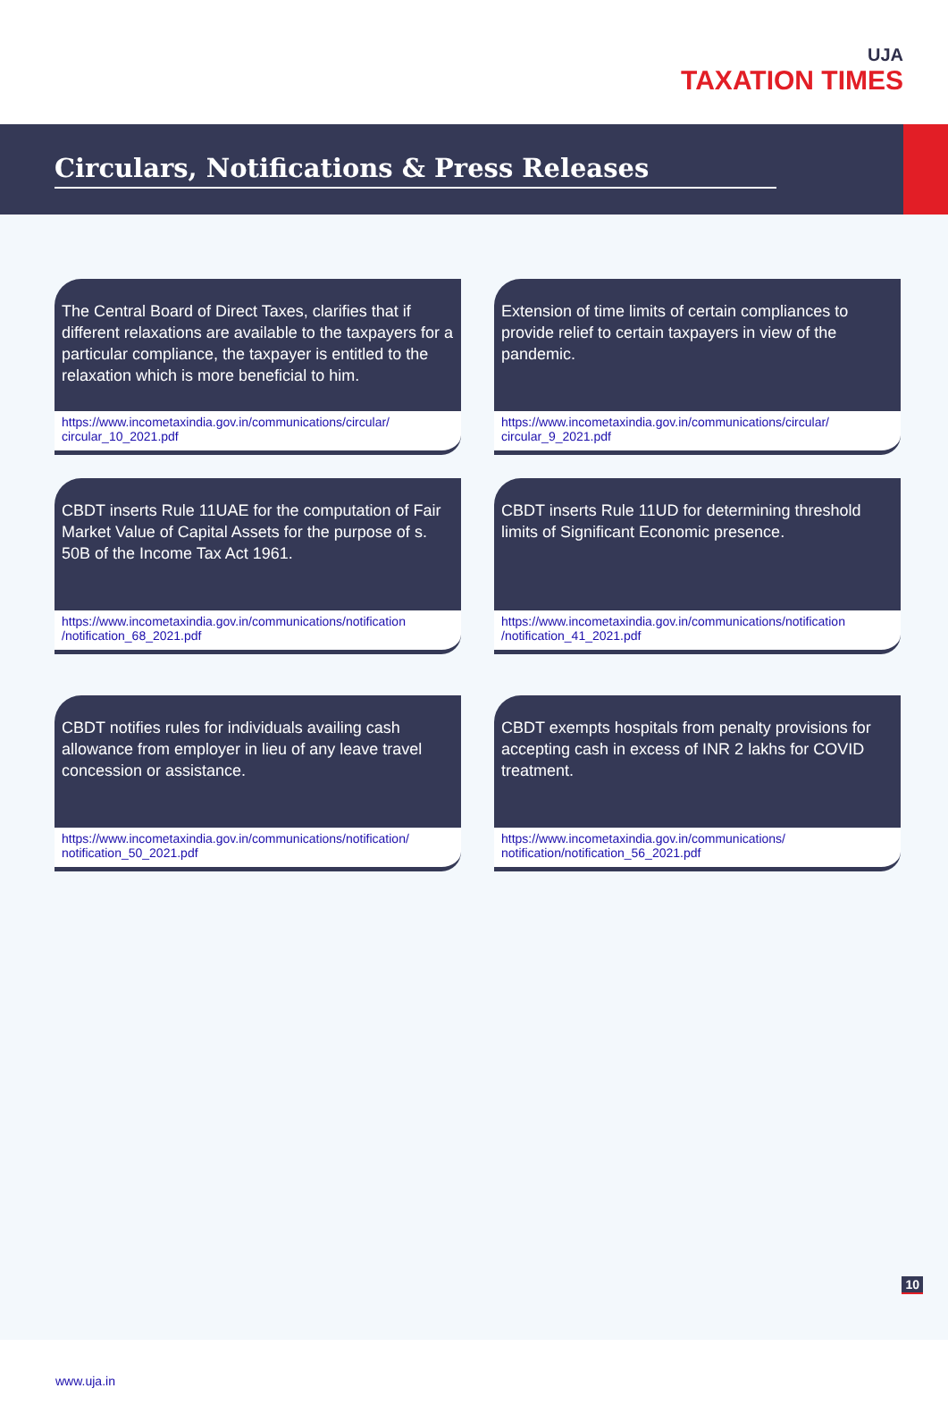UJA
TAXATION TIMES
Circulars, Notifications & Press Releases
The Central Board of Direct Taxes, clarifies that if different relaxations are available to the taxpayers for a particular compliance, the taxpayer is entitled to the relaxation which is more beneficial to him.
https://www.incometaxindia.gov.in/communications/circular/ circular_10_2021.pdf
Extension of time limits of certain compliances to provide relief to certain taxpayers in view of the pandemic.
https://www.incometaxindia.gov.in/communications/circular/ circular_9_2021.pdf
CBDT inserts Rule 11UAE for the computation of Fair Market Value of Capital Assets for the purpose of s. 50B of the Income Tax Act 1961.
https://www.incometaxindia.gov.in/communications/notification /notification_68_2021.pdf
CBDT inserts Rule 11UD for determining threshold limits of Significant Economic presence.
https://www.incometaxindia.gov.in/communications/notification /notification_41_2021.pdf
CBDT notifies rules for individuals availing cash allowance from employer in lieu of any leave travel concession or assistance.
https://www.incometaxindia.gov.in/communications/notification/ notification_50_2021.pdf
CBDT exempts hospitals from penalty provisions for accepting cash in excess of INR 2 lakhs for COVID treatment.
https://www.incometaxindia.gov.in/communications/ notification/notification_56_2021.pdf
10
www.uja.in